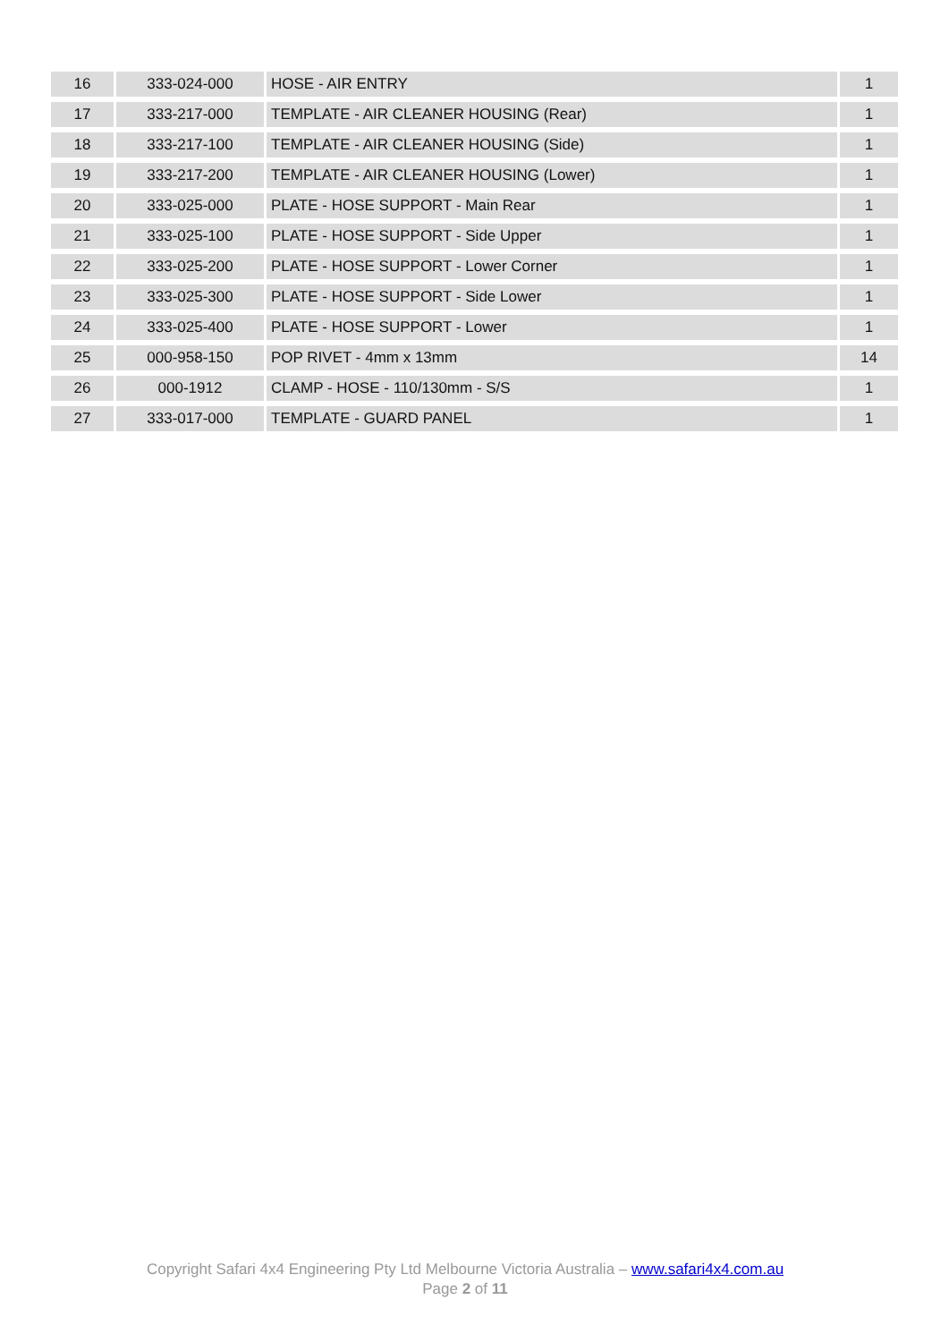| 16 | 333-024-000 | HOSE - AIR ENTRY | 1 |
| 17 | 333-217-000 | TEMPLATE - AIR CLEANER HOUSING (Rear) | 1 |
| 18 | 333-217-100 | TEMPLATE - AIR CLEANER HOUSING (Side) | 1 |
| 19 | 333-217-200 | TEMPLATE - AIR CLEANER HOUSING (Lower) | 1 |
| 20 | 333-025-000 | PLATE - HOSE SUPPORT - Main Rear | 1 |
| 21 | 333-025-100 | PLATE - HOSE SUPPORT - Side Upper | 1 |
| 22 | 333-025-200 | PLATE - HOSE SUPPORT - Lower Corner | 1 |
| 23 | 333-025-300 | PLATE - HOSE SUPPORT - Side Lower | 1 |
| 24 | 333-025-400 | PLATE - HOSE SUPPORT - Lower | 1 |
| 25 | 000-958-150 | POP RIVET - 4mm x 13mm | 14 |
| 26 | 000-1912 | CLAMP - HOSE - 110/130mm - S/S | 1 |
| 27 | 333-017-000 | TEMPLATE - GUARD PANEL | 1 |
Copyright Safari 4x4 Engineering Pty Ltd Melbourne Victoria Australia – www.safari4x4.com.au
Page 2 of 11